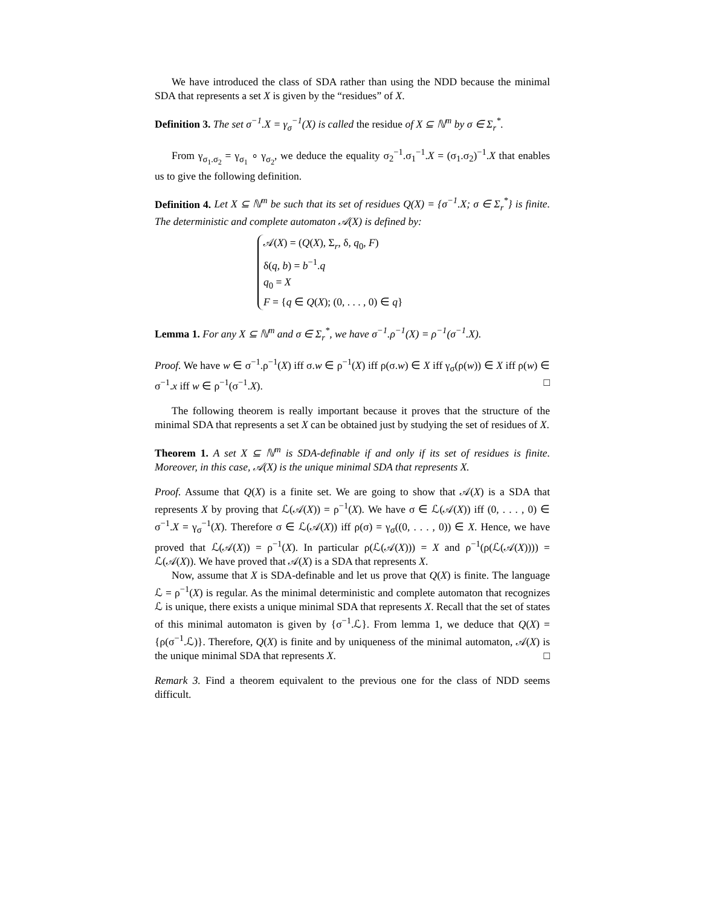We have introduced the class of SDA rather than using the NDD because the minimal SDA that represents a set X is given by the “residues” of X.
Definition 3. The set σ<sup>−1</sup>.X = γ<sub>σ</sub><sup>−1</sup>(X) is called the residue of X ⊆ ℕ<sup>m</sup> by σ ∈ Σ<sub>r</sub><sup>*</sup>.
From γ<sub>σ<sub>1</sub>.σ<sub>2</sub></sub> = γ<sub>σ<sub>1</sub></sub> ∘ γ<sub>σ<sub>2</sub></sub>, we deduce the equality σ<sub>2</sub><sup>−1</sup>.σ<sub>1</sub><sup>−1</sup>.X = (σ<sub>1</sub>.σ<sub>2</sub>)<sup>−1</sup>.X that enables us to give the following definition.
Definition 4. Let X ⊆ ℕ<sup>m</sup> be such that its set of residues Q(X) = {σ<sup>−1</sup>.X; σ ∈ Σ<sub>r</sub><sup>*</sup>} is finite. The deterministic and complete automaton 𝒜(X) is defined by:
𝒜(X) = (Q(X), Σ<sub>r</sub>, δ, q<sub>0</sub>, F)
δ(q, b) = b<sup>−1</sup>.q
q<sub>0</sub> = X
F = {q ∈ Q(X); (0, . . . , 0) ∈ q}
Lemma 1. For any X ⊆ ℕ<sup>m</sup> and σ ∈ Σ<sub>r</sub><sup>*</sup>, we have σ<sup>−1</sup>.ρ<sup>−1</sup>(X) = ρ<sup>−1</sup>(σ<sup>−1</sup>.X).
Proof. We have w ∈ σ<sup>−1</sup>.ρ<sup>−1</sup>(X) iff σ.w ∈ ρ<sup>−1</sup>(X) iff ρ(σ.w) ∈ X iff γ<sub>σ</sub>(ρ(w)) ∈ X iff ρ(w) ∈ σ<sup>−1</sup>.x iff w ∈ ρ<sup>−1</sup>(σ<sup>−1</sup>.X). □
The following theorem is really important because it proves that the structure of the minimal SDA that represents a set X can be obtained just by studying the set of residues of X.
Theorem 1. A set X ⊆ ℕ<sup>m</sup> is SDA-definable if and only if its set of residues is finite. Moreover, in this case, 𝒜(X) is the unique minimal SDA that represents X.
Proof. Assume that Q(X) is a finite set. We are going to show that 𝒜(X) is a SDA that represents X by proving that ℒ(𝒜(X)) = ρ<sup>−1</sup>(X). We have σ ∈ ℒ(𝒜(X)) iff (0, . . . , 0) ∈ σ<sup>−1</sup>.X = γ<sub>σ</sub><sup>−1</sup>(X). Therefore σ ∈ ℒ(𝒜(X)) iff ρ(σ) = γ<sub>σ</sub>((0, . . . , 0)) ∈ X. Hence, we have proved that ℒ(𝒜(X)) = ρ<sup>−1</sup>(X). In particular ρ(ℒ(𝒜(X))) = X and ρ<sup>−1</sup>(ρ(ℒ(𝒜(X)))) = ℒ(𝒜(X)). We have proved that 𝒜(X) is a SDA that represents X.
Now, assume that X is SDA-definable and let us prove that Q(X) is finite. The language ℒ = ρ<sup>−1</sup>(X) is regular. As the minimal deterministic and complete automaton that recognizes ℒ is unique, there exists a unique minimal SDA that represents X. Recall that the set of states of this minimal automaton is given by {σ<sup>−1</sup>.ℒ}. From lemma 1, we deduce that Q(X) = {ρ(σ<sup>−1</sup>.ℒ)}. Therefore, Q(X) is finite and by uniqueness of the minimal automaton, 𝒜(X) is the unique minimal SDA that represents X. □
Remark 3. Find a theorem equivalent to the previous one for the class of NDD seems difficult.